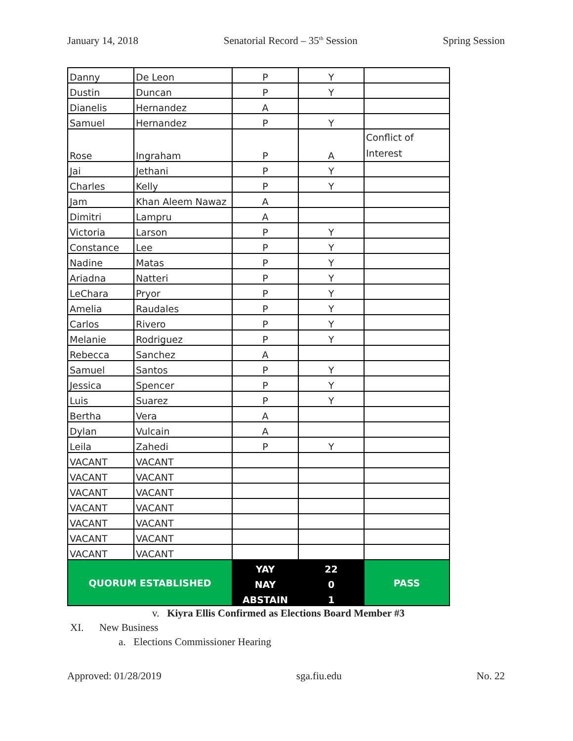January 14, 2018 Senatorial Record – 35<sup>th</sup> Session Spring Session
| Danny | De Leon | P | Y | |
| Dustin | Duncan | P | Y | |
| Dianelis | Hernandez | A | | |
| Samuel | Hernandez | P | Y | |
| Rose | Ingraham | P | A | Conflict of Interest |
| Jai | Jethani | P | Y | |
| Charles | Kelly | P | Y | |
| Jam | Khan Aleem Nawaz | A | | |
| Dimitri | Lampru | A | | |
| Victoria | Larson | P | Y | |
| Constance | Lee | P | Y | |
| Nadine | Matas | P | Y | |
| Ariadna | Natteri | P | Y | |
| LeChara | Pryor | P | Y | |
| Amelia | Raudales | P | Y | |
| Carlos | Rivero | P | Y | |
| Melanie | Rodriguez | P | Y | |
| Rebecca | Sanchez | A | | |
| Samuel | Santos | P | Y | |
| Jessica | Spencer | P | Y | |
| Luis | Suarez | P | Y | |
| Bertha | Vera | A | | |
| Dylan | Vulcain | A | | |
| Leila | Zahedi | P | Y | |
| VACANT | VACANT | | | |
| VACANT | VACANT | | | |
| VACANT | VACANT | | | |
| VACANT | VACANT | | | |
| VACANT | VACANT | | | |
| VACANT | VACANT | | | |
| VACANT | VACANT | | | |
| QUORUM ESTABLISHED | | YAY | 22 | PASS |
| | | NAY | 0 | |
| | | ABSTAIN | 1 | |
v. Kiyra Ellis Confirmed as Elections Board Member #3
XI. New Business
a. Elections Commissioner Hearing
Approved: 01/28/2019 sga.fiu.edu No. 22